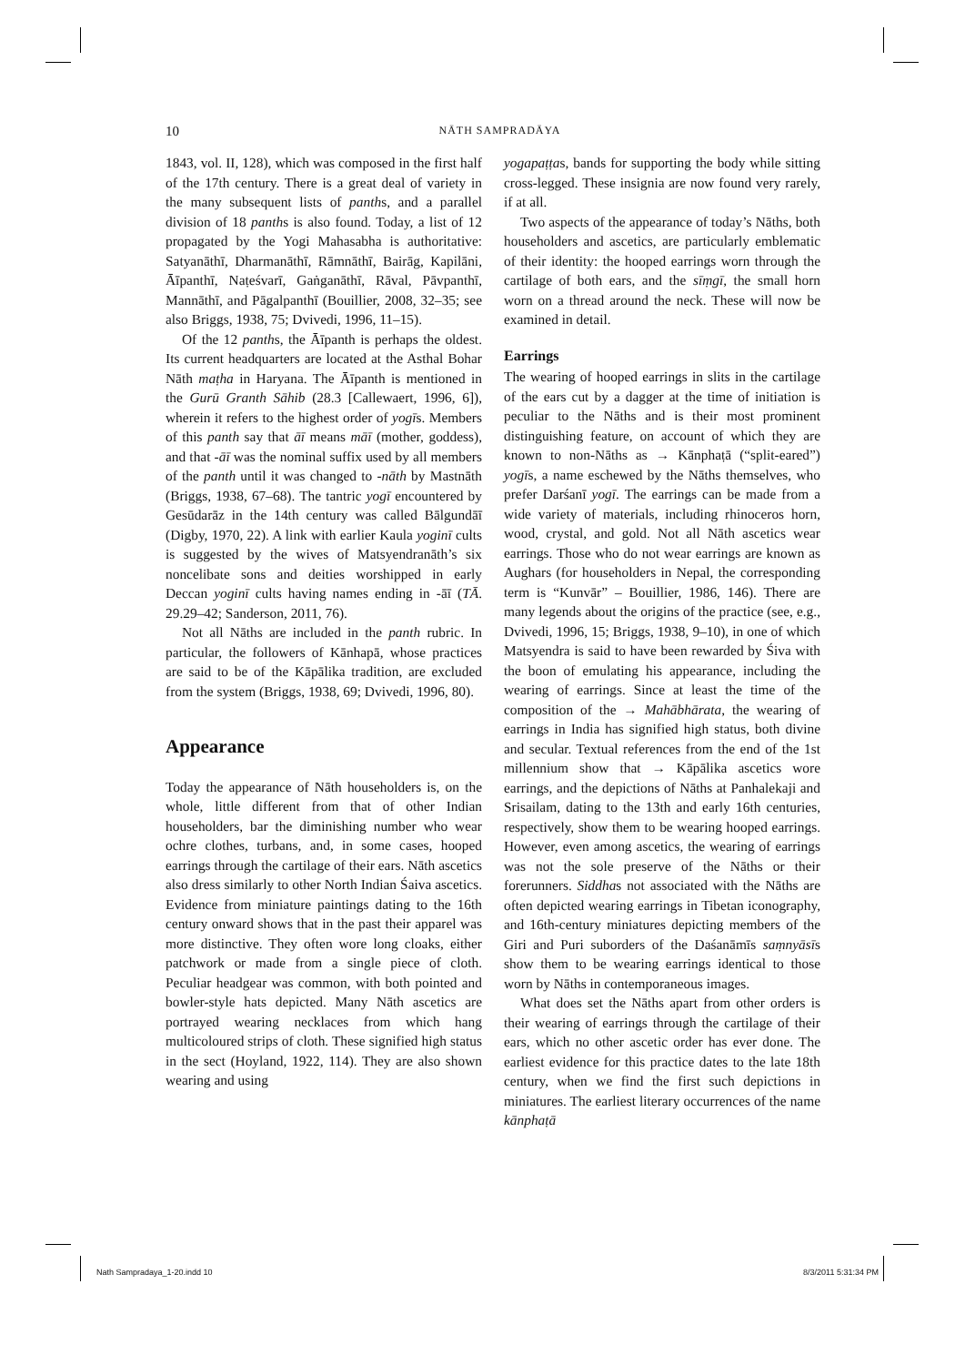10
NĀTH SAMPRADĀYA
1843, vol. II, 128), which was composed in the first half of the 17th century. There is a great deal of variety in the many subsequent lists of panths, and a parallel division of 18 panths is also found. Today, a list of 12 propagated by the Yogi Mahasabha is authoritative: Satyanāthī, Dharmanāthī, Rāmnāthī, Bairāg, Kapilāni, Āīpanthī, Naṭeśvarī, Gaṅganāthī, Rāval, Pāvpanthī, Mannāthī, and Pāgalpanthī (Bouillier, 2008, 32–35; see also Briggs, 1938, 75; Dvivedi, 1996, 11–15).
Of the 12 panths, the Āīpanth is perhaps the oldest. Its current headquarters are located at the Asthal Bohar Nāth maṭha in Haryana. The Āīpanth is mentioned in the Gurū Granth Sāhib (28.3 [Callewaert, 1996, 6]), wherein it refers to the highest order of yogīs. Members of this panth say that āī means māī (mother, goddess), and that -āī was the nominal suffix used by all members of the panth until it was changed to -nāth by Mastnāth (Briggs, 1938, 67–68). The tantric yogī encountered by Gesūdarāz in the 14th century was called Bālgundāī (Digby, 1970, 22). A link with earlier Kaula yoginī cults is suggested by the wives of Matsyendranāth’s six noncelibate sons and deities worshipped in early Deccan yoginī cults having names ending in -āī (TĀ. 29.29–42; Sanderson, 2011, 76).
Not all Nāths are included in the panth rubric. In particular, the followers of Kānhapā, whose practices are said to be of the Kāpālika tradition, are excluded from the system (Briggs, 1938, 69; Dvivedi, 1996, 80).
Appearance
Today the appearance of Nāth householders is, on the whole, little different from that of other Indian householders, bar the diminishing number who wear ochre clothes, turbans, and, in some cases, hooped earrings through the cartilage of their ears. Nāth ascetics also dress similarly to other North Indian Śaiva ascetics. Evidence from miniature paintings dating to the 16th century onward shows that in the past their apparel was more distinctive. They often wore long cloaks, either patchwork or made from a single piece of cloth. Peculiar headgear was common, with both pointed and bowler-style hats depicted. Many Nāth ascetics are portrayed wearing necklaces from which hang multicoloured strips of cloth. These signified high status in the sect (Hoyland, 1922, 114). They are also shown wearing and using
yogapaṭṭas, bands for supporting the body while sitting cross-legged. These insignia are now found very rarely, if at all.
Two aspects of the appearance of today’s Nāths, both householders and ascetics, are particularly emblematic of their identity: the hooped earrings worn through the cartilage of both ears, and the sīṃgī, the small horn worn on a thread around the neck. These will now be examined in detail.
Earrings
The wearing of hooped earrings in slits in the cartilage of the ears cut by a dagger at the time of initiation is peculiar to the Nāths and is their most prominent distinguishing feature, on account of which they are known to non-Nāths as → Kānphaṭā (“split-eared”) yogīs, a name eschewed by the Nāths themselves, who prefer Darśanī yogī. The earrings can be made from a wide variety of materials, including rhinoceros horn, wood, crystal, and gold. Not all Nāth ascetics wear earrings. Those who do not wear earrings are known as Aughars (for householders in Nepal, the corresponding term is “Kunvār” – Bouillier, 1986, 146). There are many legends about the origins of the practice (see, e.g., Dvivedi, 1996, 15; Briggs, 1938, 9–10), in one of which Matsyendra is said to have been rewarded by Śiva with the boon of emulating his appearance, including the wearing of earrings. Since at least the time of the composition of the → Mahābhārata, the wearing of earrings in India has signified high status, both divine and secular. Textual references from the end of the 1st millennium show that → Kāpālika ascetics wore earrings, and the depictions of Nāths at Panhalekaji and Srisailam, dating to the 13th and early 16th centuries, respectively, show them to be wearing hooped earrings. However, even among ascetics, the wearing of earrings was not the sole preserve of the Nāths or their forerunners. Siddhas not associated with the Nāths are often depicted wearing earrings in Tibetan iconography, and 16th-century miniatures depicting members of the Giri and Puri suborders of the Daśanāmīs saṃnyāsīs show them to be wearing earrings identical to those worn by Nāths in contemporaneous images.
What does set the Nāths apart from other orders is their wearing of earrings through the cartilage of their ears, which no other ascetic order has ever done. The earliest evidence for this practice dates to the late 18th century, when we find the first such depictions in miniatures. The earliest literary occurrences of the name kānphaṭā
Nath Sampradaya_1-20.indd 10 8/3/2011 5:31:34 PM